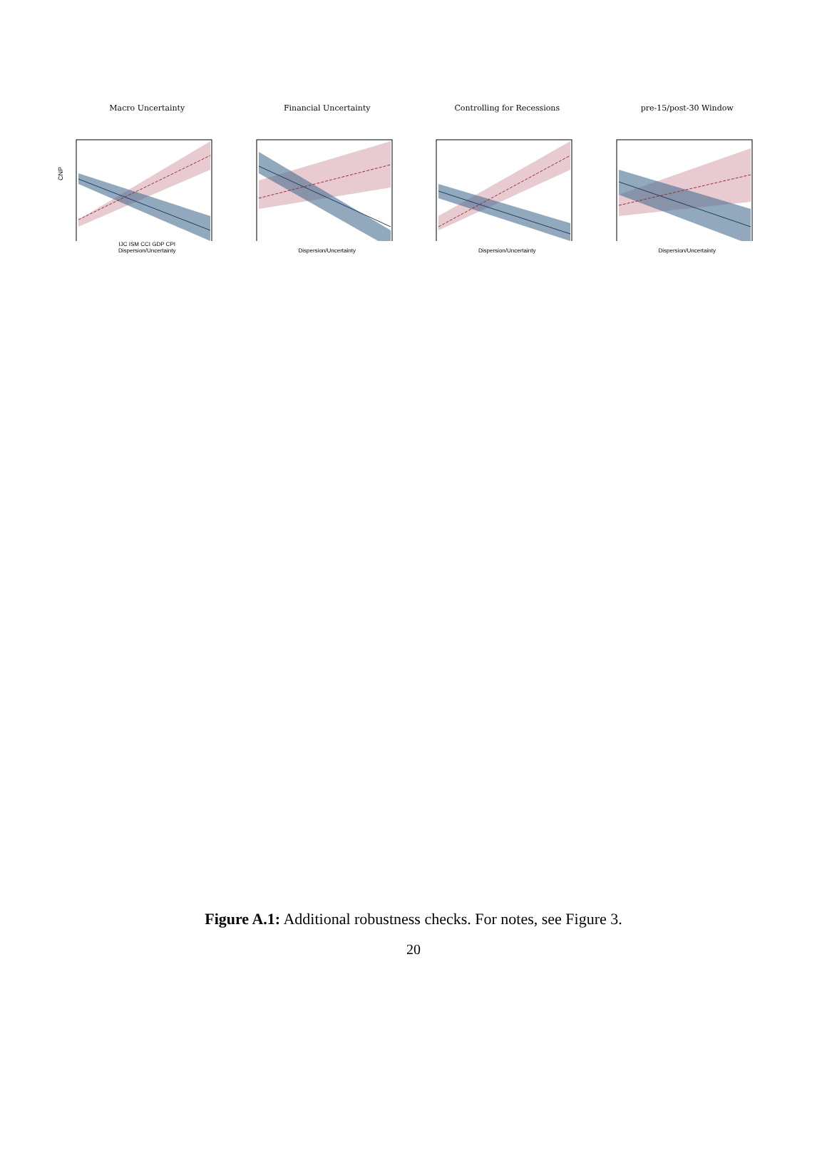Macro Uncertainty
Financial Uncertainty
Controlling for Recessions
pre-15/post-30 Window
CNP
IJC ISM CCI GDP CPI
Dispersion/Uncertainty
Dispersion/Uncertainty
Dispersion/Uncertainty
Dispersion/Uncertainty
Figure A.1: Additional robustness checks. For notes, see Figure 3.
20